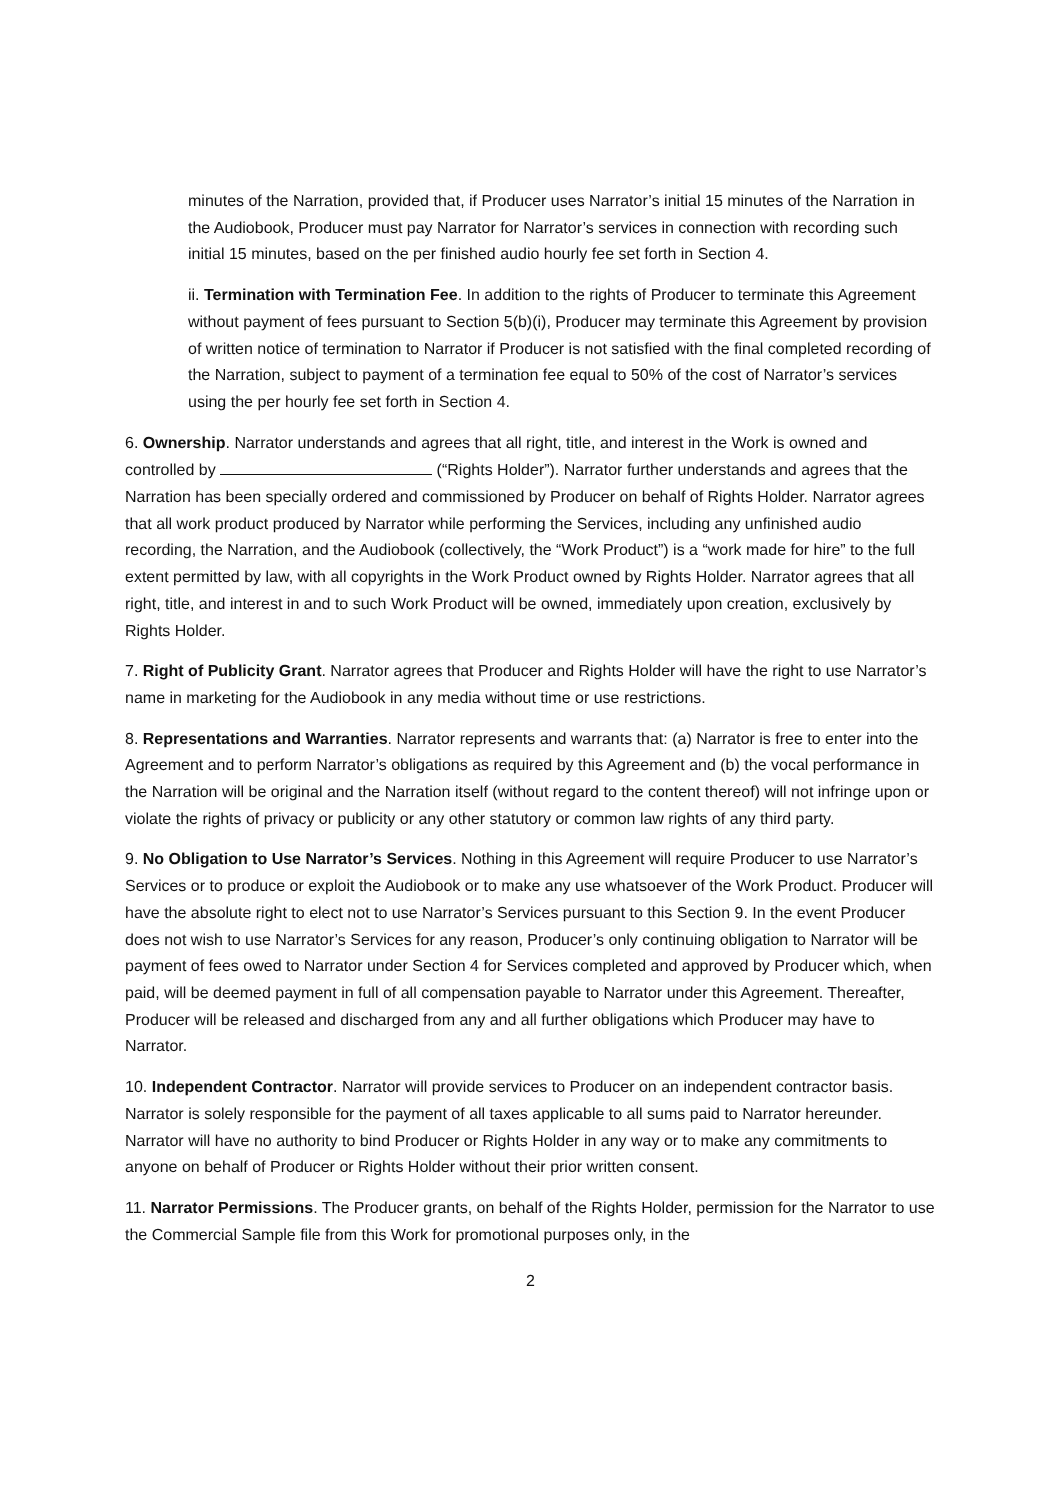minutes of the Narration, provided that, if Producer uses Narrator’s initial 15 minutes of the Narration in the Audiobook, Producer must pay Narrator for Narrator’s services in connection with recording such initial 15 minutes, based on the per finished audio hourly fee set forth in Section 4.
ii. Termination with Termination Fee. In addition to the rights of Producer to terminate this Agreement without payment of fees pursuant to Section 5(b)(i), Producer may terminate this Agreement by provision of written notice of termination to Narrator if Producer is not satisfied with the final completed recording of the Narration, subject to payment of a termination fee equal to 50% of the cost of Narrator’s services using the per hourly fee set forth in Section 4.
6. Ownership. Narrator understands and agrees that all right, title, and interest in the Work is owned and controlled by (“Rights Holder”). Narrator further understands and agrees that the Narration has been specially ordered and commissioned by Producer on behalf of Rights Holder. Narrator agrees that all work product produced by Narrator while performing the Services, including any unfinished audio recording, the Narration, and the Audiobook (collectively, the “Work Product”) is a “work made for hire” to the full extent permitted by law, with all copyrights in the Work Product owned by Rights Holder. Narrator agrees that all right, title, and interest in and to such Work Product will be owned, immediately upon creation, exclusively by Rights Holder.
7. Right of Publicity Grant. Narrator agrees that Producer and Rights Holder will have the right to use Narrator’s name in marketing for the Audiobook in any media without time or use restrictions.
8. Representations and Warranties. Narrator represents and warrants that: (a) Narrator is free to enter into the Agreement and to perform Narrator’s obligations as required by this Agreement and (b) the vocal performance in the Narration will be original and the Narration itself (without regard to the content thereof) will not infringe upon or violate the rights of privacy or publicity or any other statutory or common law rights of any third party.
9. No Obligation to Use Narrator’s Services. Nothing in this Agreement will require Producer to use Narrator’s Services or to produce or exploit the Audiobook or to make any use whatsoever of the Work Product. Producer will have the absolute right to elect not to use Narrator’s Services pursuant to this Section 9. In the event Producer does not wish to use Narrator’s Services for any reason, Producer’s only continuing obligation to Narrator will be payment of fees owed to Narrator under Section 4 for Services completed and approved by Producer which, when paid, will be deemed payment in full of all compensation payable to Narrator under this Agreement. Thereafter, Producer will be released and discharged from any and all further obligations which Producer may have to Narrator.
10. Independent Contractor. Narrator will provide services to Producer on an independent contractor basis. Narrator is solely responsible for the payment of all taxes applicable to all sums paid to Narrator hereunder. Narrator will have no authority to bind Producer or Rights Holder in any way or to make any commitments to anyone on behalf of Producer or Rights Holder without their prior written consent.
11. Narrator Permissions. The Producer grants, on behalf of the Rights Holder, permission for the Narrator to use the Commercial Sample file from this Work for promotional purposes only, in the
2